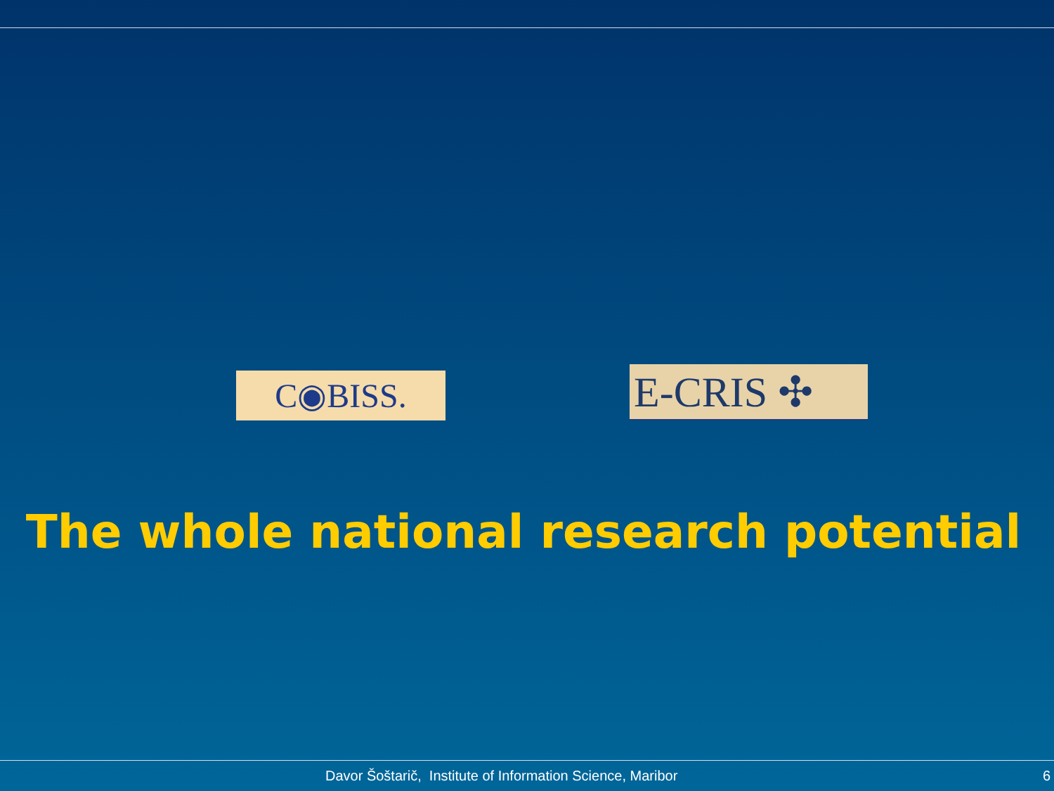C◉BISS. E-CRIS ✣
The whole national research potential
Davor Šoštarič, Institute of Information Science, Maribor 6